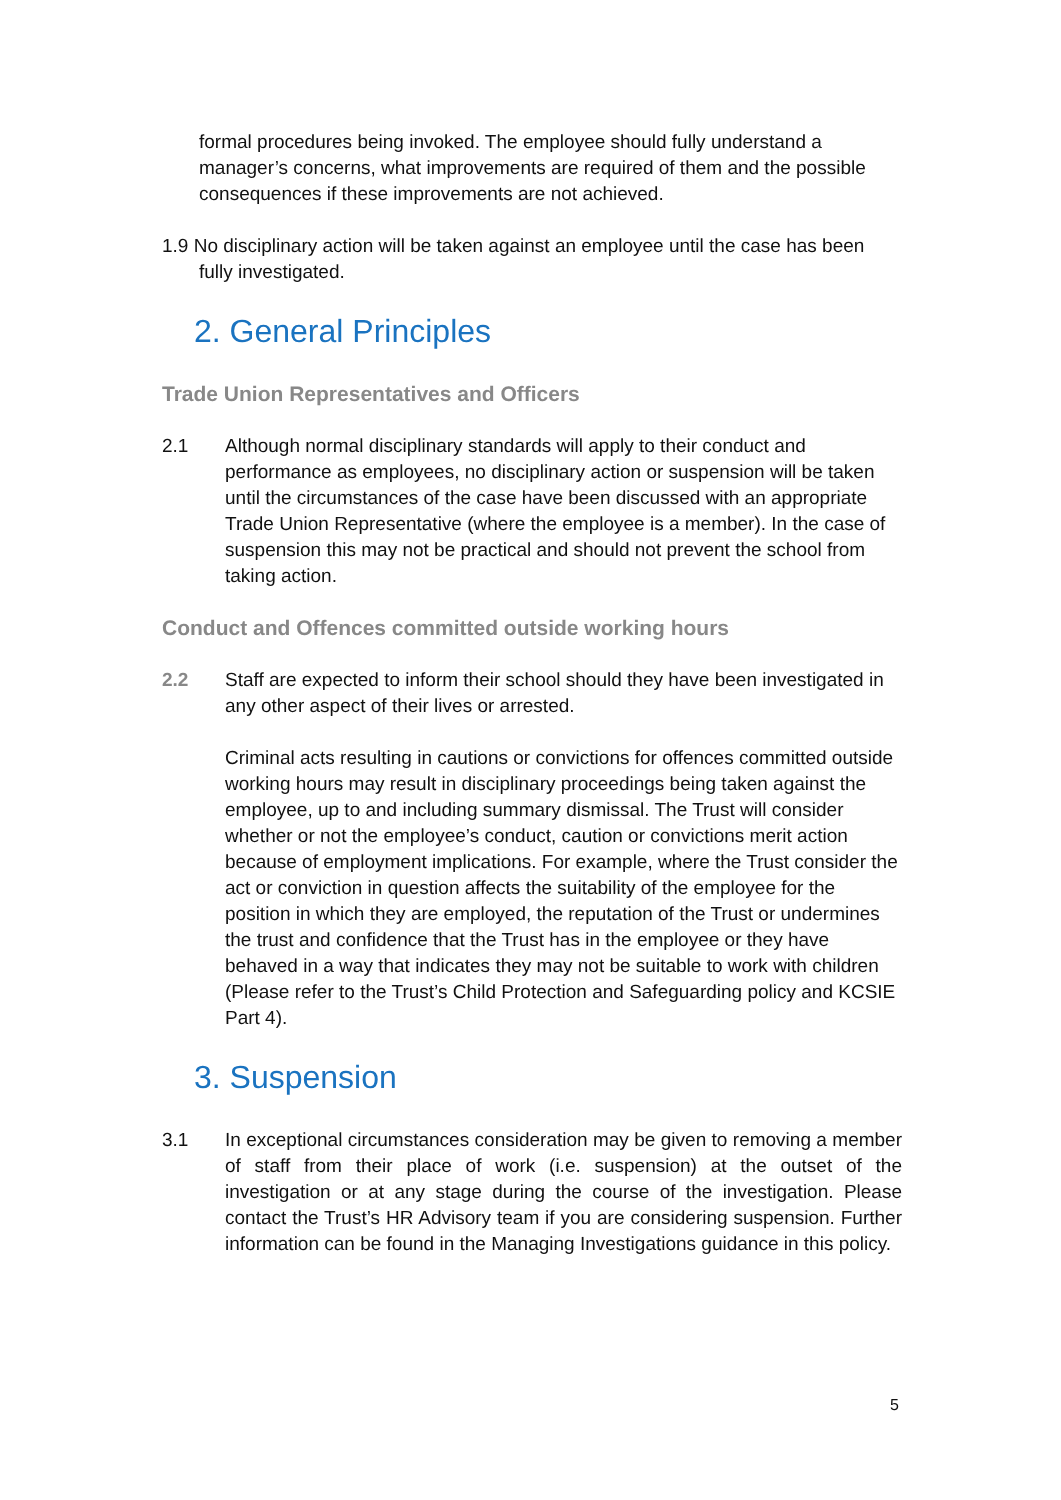formal procedures being invoked. The employee should fully understand a manager’s concerns, what improvements are required of them and the possible consequences if these improvements are not achieved.
1.9 No disciplinary action will be taken against an employee until the case has been fully investigated.
2. General Principles
Trade Union Representatives and Officers
2.1 Although normal disciplinary standards will apply to their conduct and performance as employees, no disciplinary action or suspension will be taken until the circumstances of the case have been discussed with an appropriate Trade Union Representative (where the employee is a member). In the case of suspension this may not be practical and should not prevent the school from taking action.
Conduct and Offences committed outside working hours
2.2 Staff are expected to inform their school should they have been investigated in any other aspect of their lives or arrested.
Criminal acts resulting in cautions or convictions for offences committed outside working hours may result in disciplinary proceedings being taken against the employee, up to and including summary dismissal. The Trust will consider whether or not the employee’s conduct, caution or convictions merit action because of employment implications. For example, where the Trust consider the act or conviction in question affects the suitability of the employee for the position in which they are employed, the reputation of the Trust or undermines the trust and confidence that the Trust has in the employee or they have behaved in a way that indicates they may not be suitable to work with children (Please refer to the Trust’s Child Protection and Safeguarding policy and KCSIE Part 4).
3. Suspension
3.1 In exceptional circumstances consideration may be given to removing a member of staff from their place of work (i.e. suspension) at the outset of the investigation or at any stage during the course of the investigation. Please contact the Trust’s HR Advisory team if you are considering suspension. Further information can be found in the Managing Investigations guidance in this policy.
5